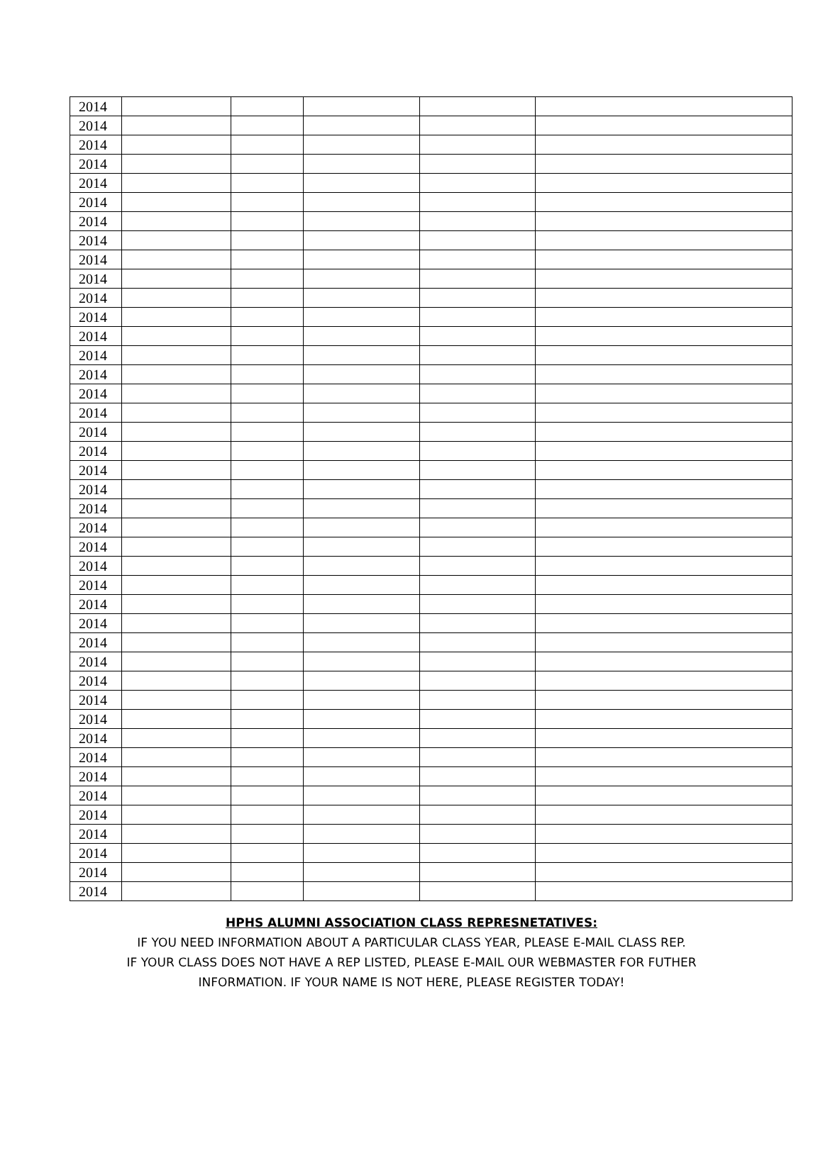| 2014 | | | | | |
| 2014 | | | | | |
| 2014 | | | | | |
| 2014 | | | | | |
| 2014 | | | | | |
| 2014 | | | | | |
| 2014 | | | | | |
| 2014 | | | | | |
| 2014 | | | | | |
| 2014 | | | | | |
| 2014 | | | | | |
| 2014 | | | | | |
| 2014 | | | | | |
| 2014 | | | | | |
| 2014 | | | | | |
| 2014 | | | | | |
| 2014 | | | | | |
| 2014 | | | | | |
| 2014 | | | | | |
| 2014 | | | | | |
| 2014 | | | | | |
| 2014 | | | | | |
| 2014 | | | | | |
| 2014 | | | | | |
| 2014 | | | | | |
| 2014 | | | | | |
| 2014 | | | | | |
| 2014 | | | | | |
| 2014 | | | | | |
| 2014 | | | | | |
| 2014 | | | | | |
| 2014 | | | | | |
| 2014 | | | | | |
| 2014 | | | | | |
| 2014 | | | | | |
| 2014 | | | | | |
| 2014 | | | | | |
| 2014 | | | | | |
| 2014 | | | | | |
| 2014 | | | | | |
| 2014 | | | | | |
| 2014 | | | | | |
HPHS ALUMNI ASSOCIATION CLASS REPRESNETATIVES:
IF YOU NEED INFORMATION ABOUT A PARTICULAR CLASS YEAR, PLEASE E-MAIL CLASS REP.
IF YOUR CLASS DOES NOT HAVE A REP LISTED, PLEASE E-MAIL OUR WEBMASTER FOR FUTHER
INFORMATION. IF YOUR NAME IS NOT HERE, PLEASE REGISTER TODAY!